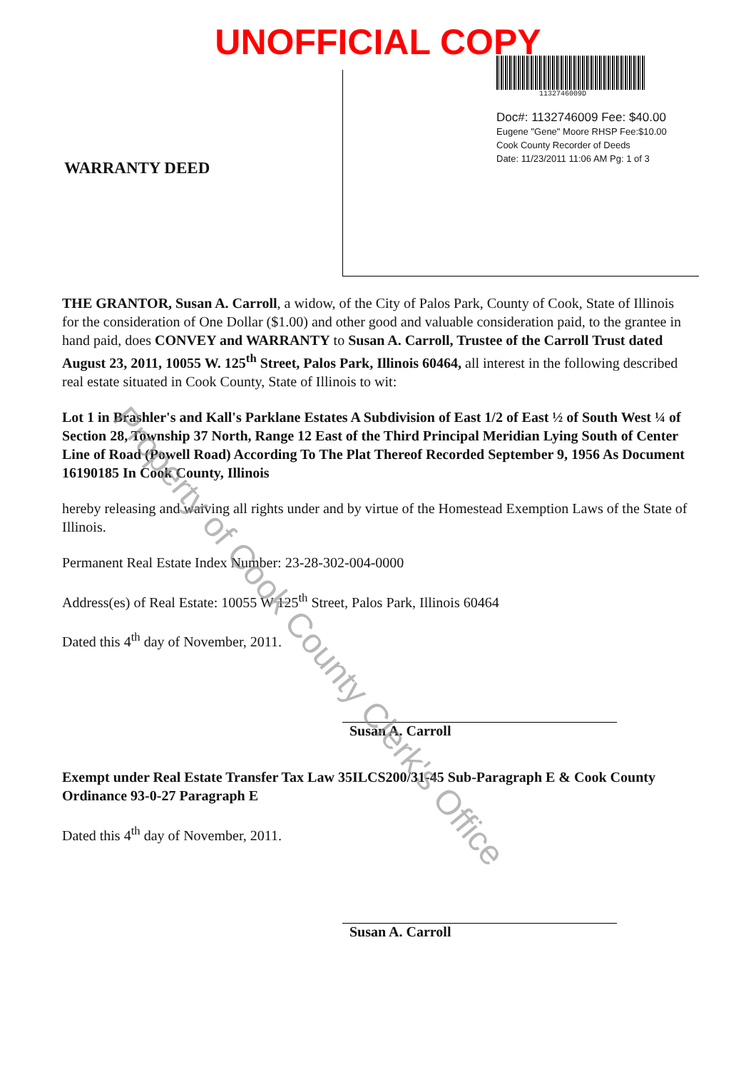UNOFFICIAL COPY
WARRANTY DEED
1132746009D
Doc#: 1132746009 Fee: $40.00
Eugene "Gene" Moore RHSP Fee:$10.00
Cook County Recorder of Deeds
Date: 11/23/2011 11:06 AM Pg: 1 of 3
THE GRANTOR, Susan A. Carroll, a widow, of the City of Palos Park, County of Cook, State of Illinois for the consideration of One Dollar ($1.00) and other good and valuable consideration paid, to the grantee in hand paid, does CONVEY and WARRANTY to Susan A. Carroll, Trustee of the Carroll Trust dated August 23, 2011, 10055 W. 125<sup>th</sup> Street, Palos Park, Illinois 60464, all interest in the following described real estate situated in Cook County, State of Illinois to wit:
Lot 1 in Brashler's and Kall's Parklane Estates A Subdivision of East 1/2 of East ½ of South West ¼ of Section 28, Township 37 North, Range 12 East of the Third Principal Meridian Lying South of Center Line of Road (Powell Road) According To The Plat Thereof Recorded September 9, 1956 As Document 16190185 In Cook County, Illinois
hereby releasing and waiving all rights under and by virtue of the Homestead Exemption Laws of the State of Illinois.
Permanent Real Estate Index Number: 23-28-302-004-0000
Address(es) of Real Estate: 10055 W 125<sup>th</sup> Street, Palos Park, Illinois 60464
Dated this 4<sup>th</sup> day of November, 2011.
Susan A. Carroll
Exempt under Real Estate Transfer Tax Law 35ILCS200/31-45 Sub-Paragraph E & Cook County Ordinance 93-0-27 Paragraph E
Dated this 4<sup>th</sup> day of November, 2011.
Susan A. Carroll
Property of Cook County Clerk's Office